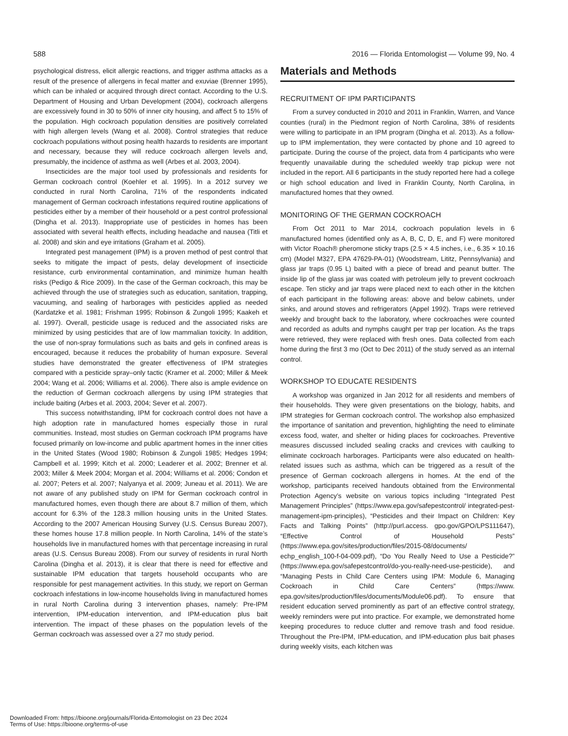588 2016 — Florida Entomologist — Volume 99, No. 4
psychological distress, elicit allergic reactions, and trigger asthma attacks as a result of the presence of allergens in fecal matter and exuviae (Brenner 1995), which can be inhaled or acquired through direct contact. According to the U.S. Department of Housing and Urban Development (2004), cockroach allergens are excessively found in 30 to 50% of inner city housing, and affect 5 to 15% of the population. High cockroach population densities are positively correlated with high allergen levels (Wang et al. 2008). Control strategies that reduce cockroach populations without posing health hazards to residents are important and necessary, because they will reduce cockroach allergen levels and, presumably, the incidence of asthma as well (Arbes et al. 2003, 2004).
Insecticides are the major tool used by professionals and residents for German cockroach control (Koehler et al. 1995). In a 2012 survey we conducted in rural North Carolina, 71% of the respondents indicated management of German cockroach infestations required routine applications of pesticides either by a member of their household or a pest control professional (Dingha et al. 2013). Inappropriate use of pesticides in homes has been associated with several health effects, including headache and nausea (Titli et al. 2008) and skin and eye irritations (Graham et al. 2005).
Integrated pest management (IPM) is a proven method of pest control that seeks to mitigate the impact of pests, delay development of insecticide resistance, curb environmental contamination, and minimize human health risks (Pedigo & Rice 2009). In the case of the German cockroach, this may be achieved through the use of strategies such as education, sanitation, trapping, vacuuming, and sealing of harborages with pesticides applied as needed (Kardatzke et al. 1981; Frishman 1995; Robinson & Zungoli 1995; Kaakeh et al. 1997). Overall, pesticide usage is reduced and the associated risks are minimized by using pesticides that are of low mammalian toxicity. In addition, the use of non-spray formulations such as baits and gels in confined areas is encouraged, because it reduces the probability of human exposure. Several studies have demonstrated the greater effectiveness of IPM strategies compared with a pesticide spray–only tactic (Kramer et al. 2000; Miller & Meek 2004; Wang et al. 2006; Williams et al. 2006). There also is ample evidence on the reduction of German cockroach allergens by using IPM strategies that include baiting (Arbes et al. 2003, 2004; Sever et al. 2007).
This success notwithstanding, IPM for cockroach control does not have a high adoption rate in manufactured homes especially those in rural communities. Instead, most studies on German cockroach IPM programs have focused primarily on low-income and public apartment homes in the inner cities in the United States (Wood 1980; Robinson & Zungoli 1985; Hedges 1994; Campbell et al. 1999; Kitch et al. 2000; Leaderer et al. 2002; Brenner et al. 2003; Miller & Meek 2004; Morgan et al. 2004; Williams et al. 2006; Condon et al. 2007; Peters et al. 2007; Nalyanya et al. 2009; Juneau et al. 2011). We are not aware of any published study on IPM for German cockroach control in manufactured homes, even though there are about 8.7 million of them, which account for 6.3% of the 128.3 million housing units in the United States. According to the 2007 American Housing Survey (U.S. Census Bureau 2007), these homes house 17.8 million people. In North Carolina, 14% of the state’s households live in manufactured homes with that percentage increasing in rural areas (U.S. Census Bureau 2008). From our survey of residents in rural North Carolina (Dingha et al. 2013), it is clear that there is need for effective and sustainable IPM education that targets household occupants who are responsible for pest management activities. In this study, we report on German cockroach infestations in low-income households living in manufactured homes in rural North Carolina during 3 intervention phases, namely: Pre-IPM intervention, IPM-education intervention, and IPM-education plus bait intervention. The impact of these phases on the population levels of the German cockroach was assessed over a 27 mo study period.
Materials and Methods
RECRUITMENT OF IPM PARTICIPANTS
From a survey conducted in 2010 and 2011 in Franklin, Warren, and Vance counties (rural) in the Piedmont region of North Carolina, 38% of residents were willing to participate in an IPM program (Dingha et al. 2013). As a follow-up to IPM implementation, they were contacted by phone and 10 agreed to participate. During the course of the project, data from 4 participants who were frequently unavailable during the scheduled weekly trap pickup were not included in the report. All 6 participants in the study reported here had a college or high school education and lived in Franklin County, North Carolina, in manufactured homes that they owned.
MONITORING OF THE GERMAN COCKROACH
From Oct 2011 to Mar 2014, cockroach population levels in 6 manufactured homes (identified only as A, B, C, D, E, and F) were monitored with Victor Roach® pheromone sticky traps (2.5 × 4.5 inches, i.e., 6.35 × 10.16 cm) (Model M327, EPA 47629-PA-01) (Woodstream, Lititz, Pennsylvania) and glass jar traps (0.95 L) baited with a piece of bread and peanut butter. The inside lip of the glass jar was coated with petroleum jelly to prevent cockroach escape. Ten sticky and jar traps were placed next to each other in the kitchen of each participant in the following areas: above and below cabinets, under sinks, and around stoves and refrigerators (Appel 1992). Traps were retrieved weekly and brought back to the laboratory, where cockroaches were counted and recorded as adults and nymphs caught per trap per location. As the traps were retrieved, they were replaced with fresh ones. Data collected from each home during the first 3 mo (Oct to Dec 2011) of the study served as an internal control.
WORKSHOP TO EDUCATE RESIDENTS
A workshop was organized in Jan 2012 for all residents and members of their households. They were given presentations on the biology, habits, and IPM strategies for German cockroach control. The workshop also emphasized the importance of sanitation and prevention, highlighting the need to eliminate excess food, water, and shelter or hiding places for cockroaches. Preventive measures discussed included sealing cracks and crevices with caulking to eliminate cockroach harborages. Participants were also educated on health-related issues such as asthma, which can be triggered as a result of the presence of German cockroach allergens in homes. At the end of the workshop, participants received handouts obtained from the Environmental Protection Agency’s website on various topics including “Integrated Pest Management Principles” (https://www.epa.gov/safepestcontrol/ integrated-pest-management-ipm-principles), “Pesticides and their Impact on Children: Key Facts and Talking Points” (http://purl.access. gpo.gov/GPO/LPS111647), “Effective Control of Household Pests” (https://www.epa.gov/sites/production/files/2015-08/documents/ echp_english_100-f-04-009.pdf), “Do You Really Need to Use a Pesticide?” (https://www.epa.gov/safepestcontrol/do-you-really-need-use-pesticide), and “Managing Pests in Child Care Centers using IPM: Module 6, Managing Cockroach in Child Care Centers” (https://www. epa.gov/sites/production/files/documents/Module06.pdf). To ensure that resident education served prominently as part of an effective control strategy, weekly reminders were put into practice. For example, we demonstrated home keeping procedures to reduce clutter and remove trash and food residue. Throughout the Pre-IPM, IPM-education, and IPM-education plus bait phases during weekly visits, each kitchen was
Downloaded From: https://bioone.org/journals/Florida-Entomologist on 23 Dec 2024
Terms of Use: https://bioone.org/terms-of-use